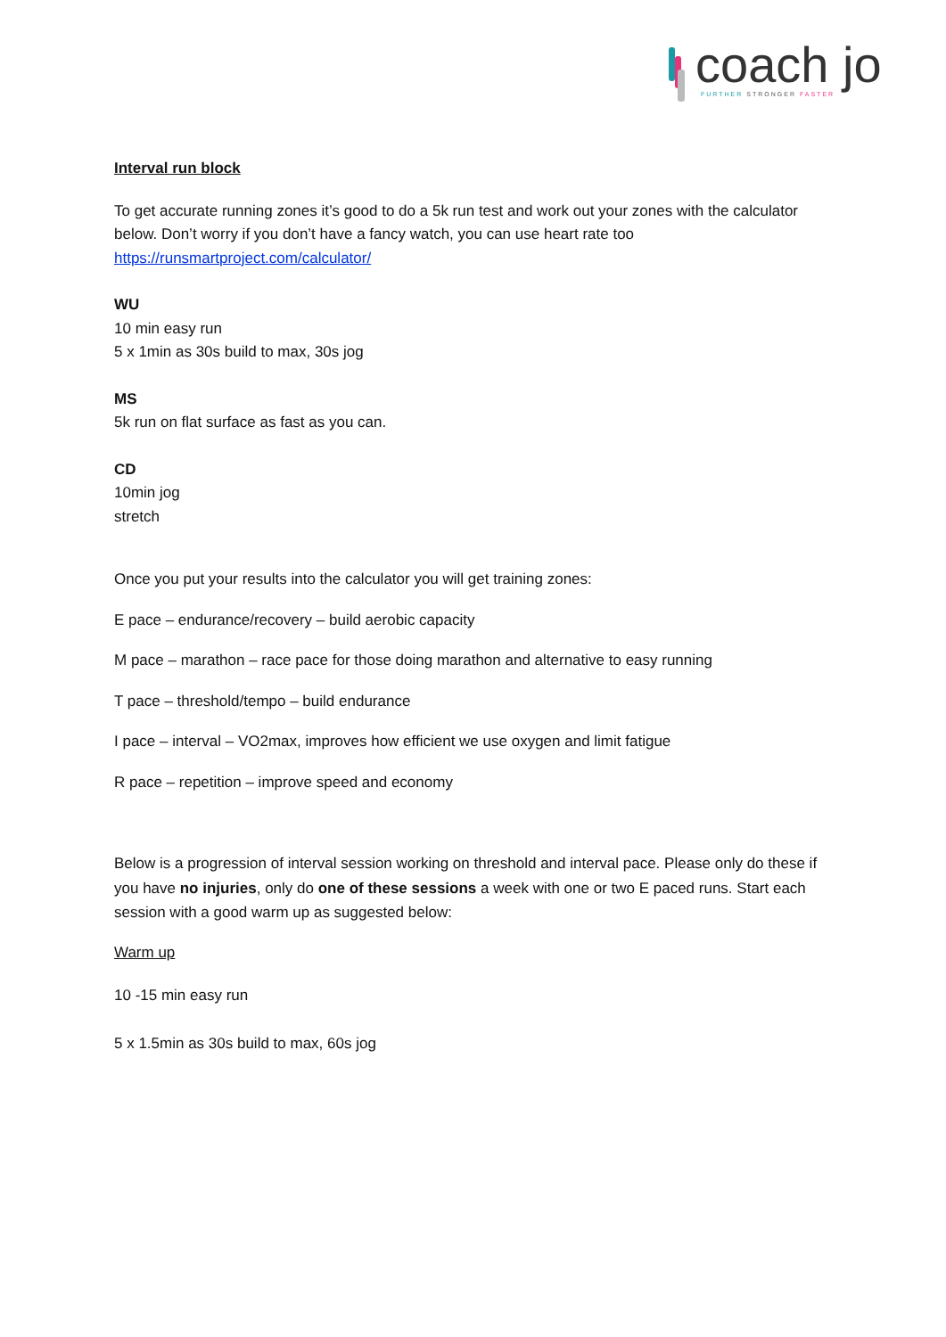coach jo FURTHER STRONGER FASTER
Interval run block
To get accurate running zones it’s good to do a 5k run test and work out your zones with the calculator below. Don’t worry if you don’t have a fancy watch, you can use heart rate too https://runsmartproject.com/calculator/
WU
10 min easy run
5 x 1min as 30s build to max, 30s jog
MS
5k run on flat surface as fast as you can.
CD
10min jog
stretch
Once you put your results into the calculator you will get training zones:
E pace – endurance/recovery – build aerobic capacity
M pace – marathon – race pace for those doing marathon and alternative to easy running
T pace – threshold/tempo – build endurance
I pace – interval – VO2max, improves how efficient we use oxygen and limit fatigue
R pace – repetition – improve speed and economy
Below is a progression of interval session working on threshold and interval pace. Please only do these if you have no injuries, only do one of these sessions a week with one or two E paced runs. Start each session with a good warm up as suggested below:
Warm up
10 -15 min easy run
5 x 1.5min as 30s build to max, 60s jog